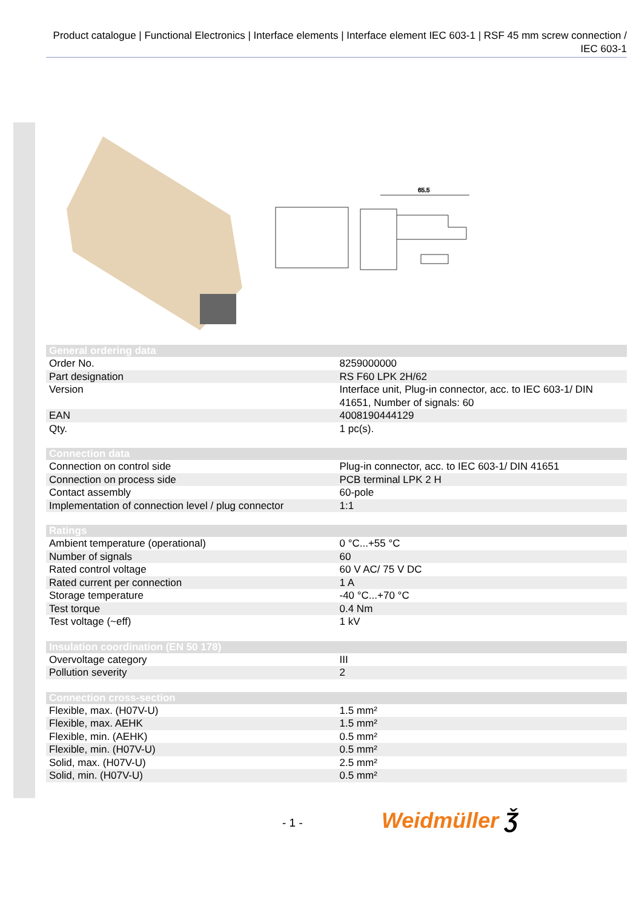Product catalogue | Functional Electronics | Interface elements | Interface element IEC 603-1 | RSF 45 mm screw connection / IEC 603-1
65.5
| General ordering data | |
| --- | --- |
| Order No. | 8259000000 |
| Part designation | RS F60 LPK 2H/62 |
| Version | Interface unit, Plug-in connector, acc. to IEC 603-1/ DIN 41651, Number of signals: 60 |
| EAN | 4008190444129 |
| Qty. | 1 pc(s). |
| Connection data | |
| --- | --- |
| Connection on control side | Plug-in connector, acc. to IEC 603-1/ DIN 41651 |
| Connection on process side | PCB terminal LPK 2 H |
| Contact assembly | 60-pole |
| Implementation of connection level / plug connector | 1:1 |
| Ratings | |
| --- | --- |
| Ambient temperature (operational) | 0 °C...+55 °C |
| Number of signals | 60 |
| Rated control voltage | 60 V AC/ 75 V DC |
| Rated current per connection | 1 A |
| Storage temperature | -40 °C...+70 °C |
| Test torque | 0.4 Nm |
| Test voltage (~eff) | 1 kV |
| Insulation coordination (EN 50 178) | |
| --- | --- |
| Overvoltage category | III |
| Pollution severity | 2 |
| Connection cross-section | |
| --- | --- |
| Flexible, max. (H07V-U) | 1.5 mm² |
| Flexible, max. AEHK | 1.5 mm² |
| Flexible, min. (AEHK) | 0.5 mm² |
| Flexible, min. (H07V-U) | 0.5 mm² |
| Solid, max. (H07V-U) | 2.5 mm² |
| Solid, min. (H07V-U) | 0.5 mm² |
- 1 - Weidmüller Ǯ